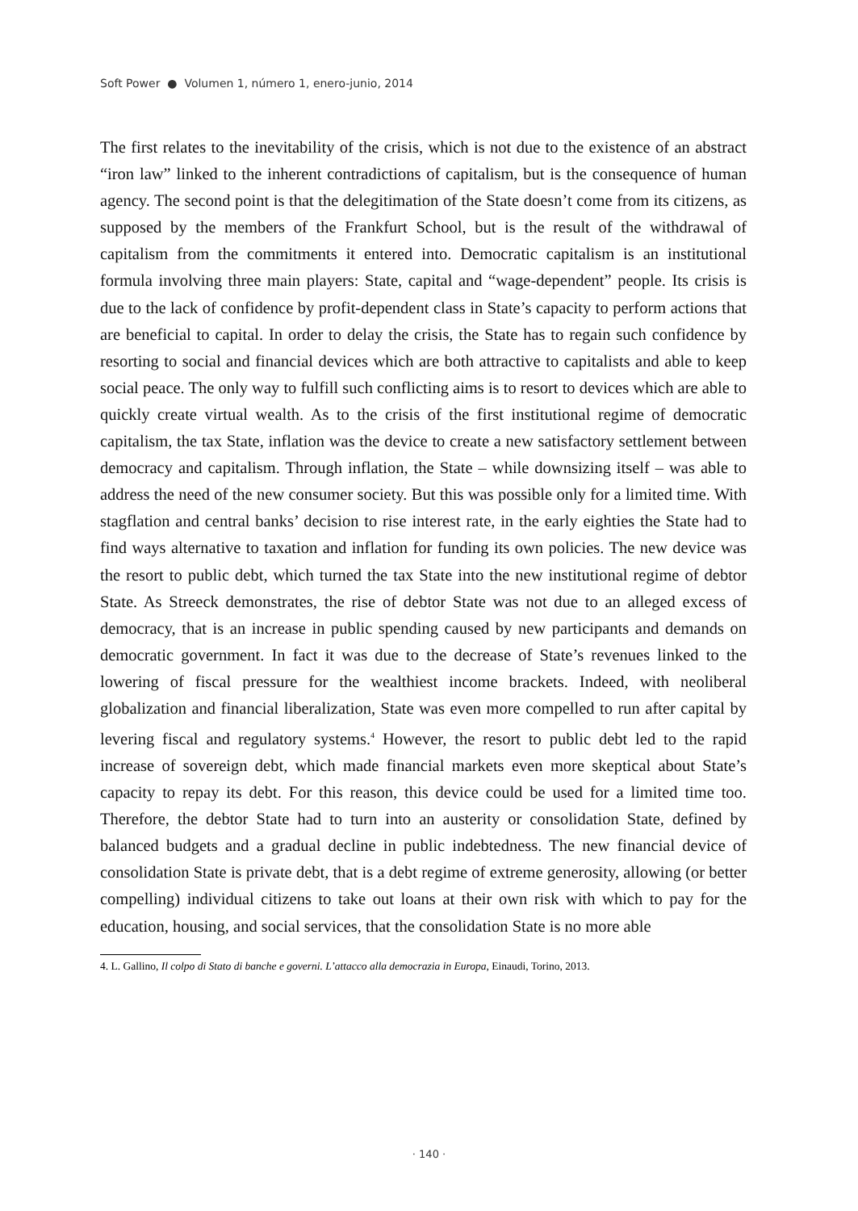Soft Power ● Volumen 1, número 1, enero-junio, 2014
The first relates to the inevitability of the crisis, which is not due to the existence of an abstract “iron law” linked to the inherent contradictions of capitalism, but is the consequence of human agency. The second point is that the delegitimation of the State doesn’t come from its citizens, as supposed by the members of the Frankfurt School, but is the result of the withdrawal of capitalism from the commitments it entered into. Democratic capitalism is an institutional formula involving three main players: State, capital and “wage-dependent” people. Its crisis is due to the lack of confidence by profit-dependent class in State’s capacity to perform actions that are beneficial to capital. In order to delay the crisis, the State has to regain such confidence by resorting to social and financial devices which are both attractive to capitalists and able to keep social peace. The only way to fulfill such conflicting aims is to resort to devices which are able to quickly create virtual wealth. As to the crisis of the first institutional regime of democratic capitalism, the tax State, inflation was the device to create a new satisfactory settlement between democracy and capitalism. Through inflation, the State – while downsizing itself – was able to address the need of the new consumer society. But this was possible only for a limited time. With stagflation and central banks’ decision to rise interest rate, in the early eighties the State had to find ways alternative to taxation and inflation for funding its own policies. The new device was the resort to public debt, which turned the tax State into the new institutional regime of debtor State. As Streeck demonstrates, the rise of debtor State was not due to an alleged excess of democracy, that is an increase in public spending caused by new participants and demands on democratic government. In fact it was due to the decrease of State’s revenues linked to the lowering of fiscal pressure for the wealthiest income brackets. Indeed, with neoliberal globalization and financial liberalization, State was even more compelled to run after capital by levering fiscal and regulatory systems.<sup>4</sup> However, the resort to public debt led to the rapid increase of sovereign debt, which made financial markets even more skeptical about State’s capacity to repay its debt. For this reason, this device could be used for a limited time too. Therefore, the debtor State had to turn into an austerity or consolidation State, defined by balanced budgets and a gradual decline in public indebtedness. The new financial device of consolidation State is private debt, that is a debt regime of extreme generosity, allowing (or better compelling) individual citizens to take out loans at their own risk with which to pay for the education, housing, and social services, that the consolidation State is no more able
4. L. Gallino, Il colpo di Stato di banche e governi. L’attacco alla democrazia in Europa, Einaudi, Torino, 2013.
· 140 ·